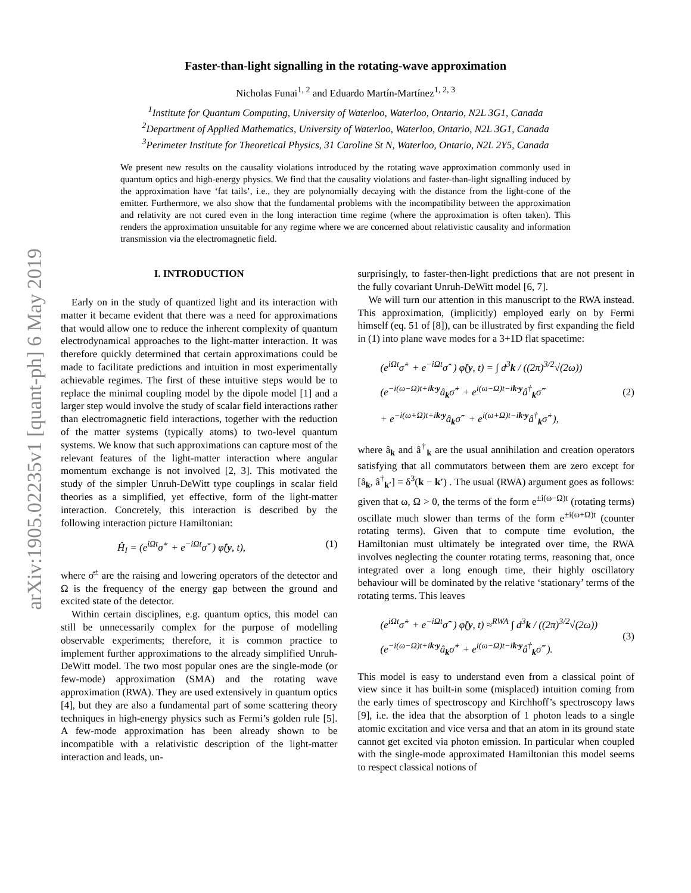arXiv:1905.02235v1 [quant-ph] 6 May 2019
Faster-than-light signalling in the rotating-wave approximation
Nicholas Funai<sup>1, 2</sup> and Eduardo Martín-Martínez<sup>1, 2, 3</sup>
<sup>1</sup> Institute for Quantum Computing, University of Waterloo, Waterloo, Ontario, N2L 3G1, Canada
<sup>2</sup> Department of Applied Mathematics, University of Waterloo, Waterloo, Ontario, N2L 3G1, Canada
<sup>3</sup> Perimeter Institute for Theoretical Physics, 31 Caroline St N, Waterloo, Ontario, N2L 2Y5, Canada
We present new results on the causality violations introduced by the rotating wave approximation commonly used in quantum optics and high-energy physics. We find that the causality violations and faster-than-light signalling induced by the approximation have ‘fat tails’, i.e., they are polynomially decaying with the distance from the light-cone of the emitter. Furthermore, we also show that the fundamental problems with the incompatibility between the approximation and relativity are not cured even in the long interaction time regime (where the approximation is often taken). This renders the approximation unsuitable for any regime where we are concerned about relativistic causality and information transmission via the electromagnetic field.
I. INTRODUCTION
Early on in the study of quantized light and its interaction with matter it became evident that there was a need for approximations that would allow one to reduce the inherent complexity of quantum electrodynamical approaches to the light-matter interaction. It was therefore quickly determined that certain approximations could be made to facilitate predictions and intuition in most experimentally achievable regimes. The first of these intuitive steps would be to replace the minimal coupling model by the dipole model [1] and a larger step would involve the study of scalar field interactions rather than electromagnetic field interactions, together with the reduction of the matter systems (typically atoms) to two-level quantum systems. We know that such approximations can capture most of the relevant features of the light-matter interaction where angular momentum exchange is not involved [2, 3]. This motivated the study of the simpler Unruh-DeWitt type couplings in scalar field theories as a simplified, yet effective, form of the light-matter interaction. Concretely, this interaction is described by the following interaction picture Hamiltonian:
Ĥ<sub>I</sub> = (e<sup>iΩt</sup>σ̂<sup>+</sup> + e<sup>−iΩt</sup>σ̂<sup>−</sup>) φ̂(y, t), (1)
where σ̂<sup>±</sup> are the raising and lowering operators of the detector and Ω is the frequency of the energy gap between the ground and excited state of the detector.
Within certain disciplines, e.g. quantum optics, this model can still be unnecessarily complex for the purpose of modelling observable experiments; therefore, it is common practice to implement further approximations to the already simplified Unruh-DeWitt model. The two most popular ones are the single-mode (or few-mode) approximation (SMA) and the rotating wave approximation (RWA). They are used extensively in quantum optics [4], but they are also a fundamental part of some scattering theory techniques in high-energy physics such as Fermi’s golden rule [5]. A few-mode approximation has been already shown to be incompatible with a relativistic description of the light-matter interaction and leads, un-
surprisingly, to faster-then-light predictions that are not present in the fully covariant Unruh-DeWitt model [6, 7].
We will turn our attention in this manuscript to the RWA instead. This approximation, (implicitly) employed early on by Fermi himself (eq. 51 of [8]), can be illustrated by first expanding the field in (1) into plane wave modes for a 3+1D flat spacetime:
(e<sup>iΩt</sup>σ̂<sup>+</sup> + e<sup>−iΩt</sup>σ̂<sup>−</sup>) φ̂(y, t) = ∫ d<sup>3</sup>k / ((2π)<sup>3/2</sup>√(2ω))
(e<sup>−i(ω−Ω)t+ik·y</sup>â<sub>k</sub>σ̂<sup>+</sup> + e<sup>i(ω−Ω)t−ik·y</sup>â<sup>†</sup><sub>k</sub>σ̂<sup>−</sup>
+ e<sup>−i(ω+Ω)t+ik·y</sup>â<sub>k</sub>σ̂<sup>−</sup> + e<sup>i(ω+Ω)t−ik·y</sup>â<sup>†</sup><sub>k</sub>σ̂<sup>+</sup>), (2)
where â<sub>k</sub> and â<sup>†</sup><sub>k</sub> are the usual annihilation and creation operators satisfying that all commutators between them are zero except for [â<sub>k</sub>, â<sup>†</sup><sub>k′</sub>] = δ<sup>3</sup>(k − k′) . The usual (RWA) argument goes as follows: given that ω, Ω > 0, the terms of the form e<sup>±i(ω−Ω)t</sup> (rotating terms) oscillate much slower than terms of the form e<sup>±i(ω+Ω)t</sup> (counter rotating terms). Given that to compute time evolution, the Hamiltonian must ultimately be integrated over time, the RWA involves neglecting the counter rotating terms, reasoning that, once integrated over a long enough time, their highly oscillatory behaviour will be dominated by the relative ‘stationary’ terms of the rotating terms. This leaves
(e<sup>iΩt</sup>σ̂<sup>+</sup> + e<sup>−iΩt</sup>σ̂<sup>−</sup>) φ̂(y, t) ≈<sup>RWA</sup> ∫ d<sup>3</sup>k / ((2π)<sup>3/2</sup>√(2ω))
(e<sup>−i(ω−Ω)t+ik·y</sup>â<sub>k</sub>σ̂<sup>+</sup> + e<sup>i(ω−Ω)t−ik·y</sup>â<sup>†</sup><sub>k</sub>σ̂<sup>−</sup>). (3)
This model is easy to understand even from a classical point of view since it has built-in some (misplaced) intuition coming from the early times of spectroscopy and Kirchhoff’s spectroscopy laws [9], i.e. the idea that the absorption of 1 photon leads to a single atomic excitation and vice versa and that an atom in its ground state cannot get excited via photon emission. In particular when coupled with the single-mode approximated Hamiltonian this model seems to respect classical notions of